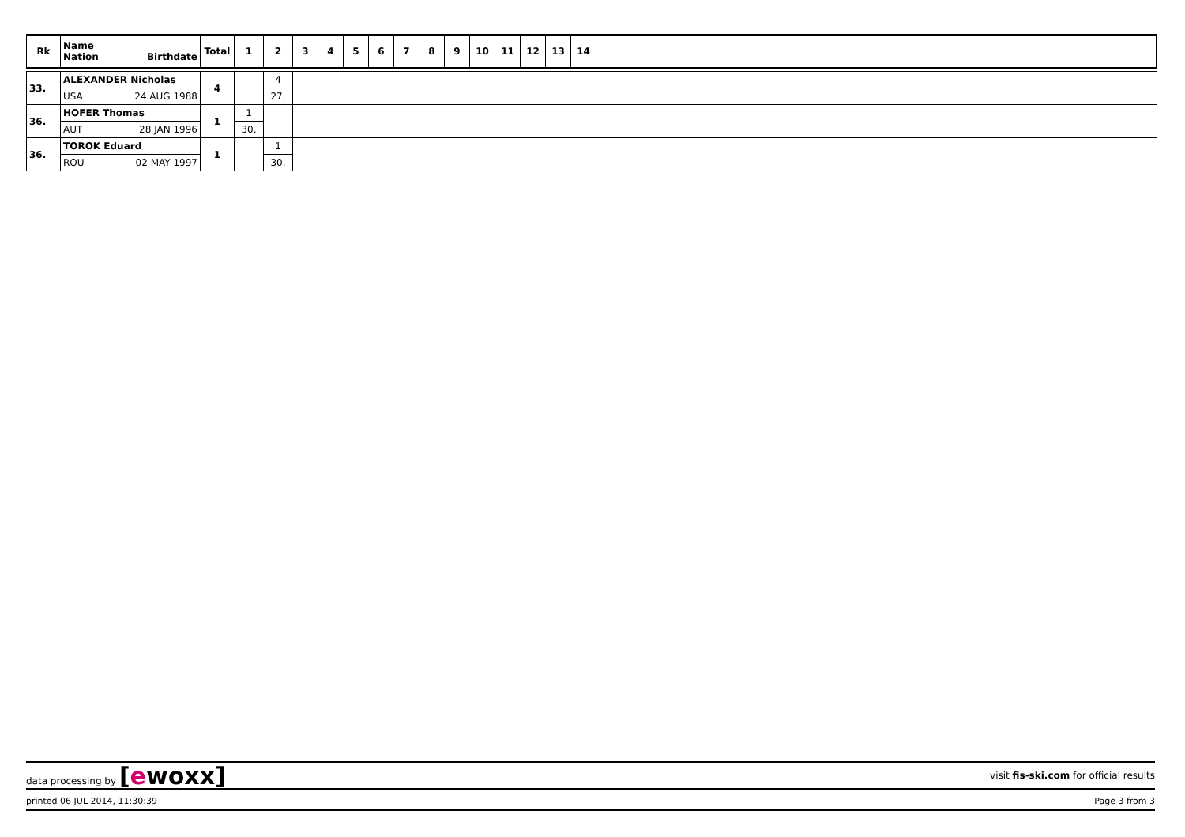| Rk | Name Nation Birthdate | Total | 1 | 2 | 3 | 4 | 5 | 6 | 7 | 8 | 9 | 10 | 11 | 12 | 13 | 14 | |
| --- | --- | --- | --- | --- | --- | --- | --- | --- | --- | --- | --- | --- | --- | --- | --- | --- | --- |
| 33. | ALEXANDER Nicholas | 4 | | 4 | |
| | USA 24 AUG 1988 | | | 27. | |
| 36. | HOFER Thomas | 1 | 1 | | |
| | AUT 28 JAN 1996 | | 30. | | |
| 36. | TOROK Eduard | 1 | | 1 | |
| | ROU 02 MAY 1997 | | | 30. | |
data processing by [ewoxx]
visit fis-ski.com for official results
printed 06 JUL 2014, 11:30:39 Page 3 from 3